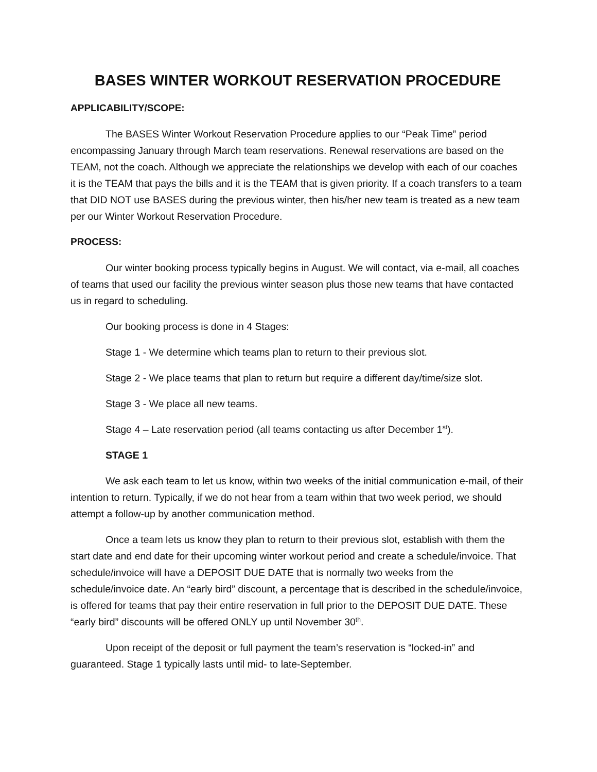BASES WINTER WORKOUT RESERVATION PROCEDURE
APPLICABILITY/SCOPE:
The BASES Winter Workout Reservation Procedure applies to our “Peak Time” period encompassing January through March team reservations. Renewal reservations are based on the TEAM, not the coach. Although we appreciate the relationships we develop with each of our coaches it is the TEAM that pays the bills and it is the TEAM that is given priority. If a coach transfers to a team that DID NOT use BASES during the previous winter, then his/her new team is treated as a new team per our Winter Workout Reservation Procedure.
PROCESS:
Our winter booking process typically begins in August. We will contact, via e-mail, all coaches of teams that used our facility the previous winter season plus those new teams that have contacted us in regard to scheduling.
Our booking process is done in 4 Stages:
Stage 1 - We determine which teams plan to return to their previous slot.
Stage 2 - We place teams that plan to return but require a different day/time/size slot.
Stage 3 - We place all new teams.
Stage 4 – Late reservation period (all teams contacting us after December 1<sup>st</sup>).
STAGE 1
We ask each team to let us know, within two weeks of the initial communication e-mail, of their intention to return. Typically, if we do not hear from a team within that two week period, we should attempt a follow-up by another communication method.
Once a team lets us know they plan to return to their previous slot, establish with them the start date and end date for their upcoming winter workout period and create a schedule/invoice. That schedule/invoice will have a DEPOSIT DUE DATE that is normally two weeks from the schedule/invoice date. An “early bird” discount, a percentage that is described in the schedule/invoice, is offered for teams that pay their entire reservation in full prior to the DEPOSIT DUE DATE. These “early bird” discounts will be offered ONLY up until November 30<sup>th</sup>.
Upon receipt of the deposit or full payment the team’s reservation is “locked-in” and guaranteed. Stage 1 typically lasts until mid- to late-September.